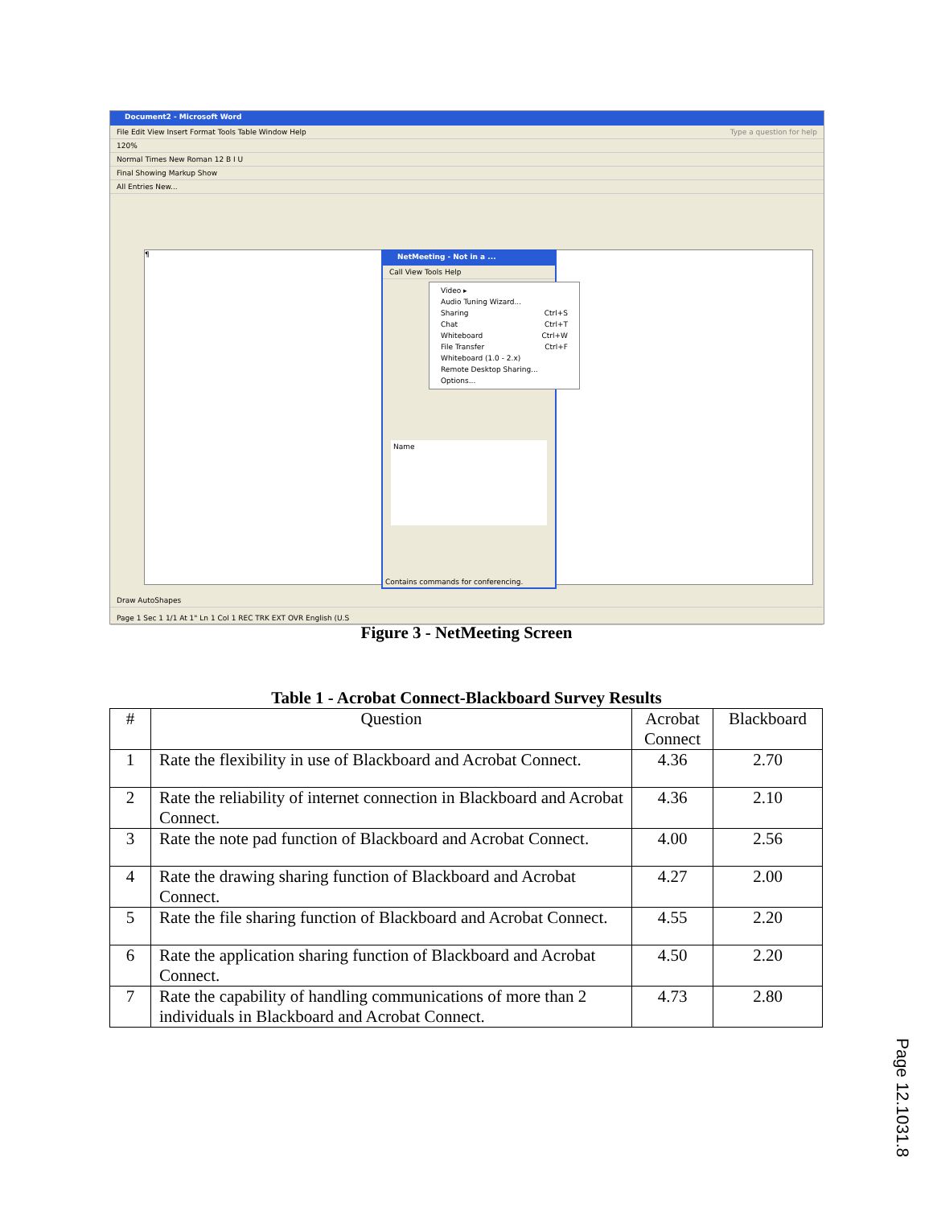Document2 - Microsoft Word
File Edit View Insert Format Tools Table Window Help Type a question for help
120%
Normal Times New Roman 12 B I U
Final Showing Markup Show
All Entries New...
¶
NetMeeting - Not in a ...
Call View Tools Help
Name
Contains commands for conferencing.
Video ▸
Audio Tuning Wizard...
Sharing Ctrl+S
Chat Ctrl+T
Whiteboard Ctrl+W
File Transfer Ctrl+F
Whiteboard (1.0 - 2.x)
Remote Desktop Sharing...
Options...
Draw AutoShapes
Page 1 Sec 1 1/1 At 1" Ln 1 Col 1 REC TRK EXT OVR English (U.S
Figure 3 - NetMeeting Screen
Table 1 - Acrobat Connect-Blackboard Survey Results
| # | Question | Acrobat Connect | Blackboard |
| --- | --- | --- | --- |
| 1 | Rate the flexibility in use of Blackboard and Acrobat Connect. | 4.36 | 2.70 |
| 2 | Rate the reliability of internet connection in Blackboard and Acrobat Connect. | 4.36 | 2.10 |
| 3 | Rate the note pad function of Blackboard and Acrobat Connect. | 4.00 | 2.56 |
| 4 | Rate the drawing sharing function of Blackboard and Acrobat Connect. | 4.27 | 2.00 |
| 5 | Rate the file sharing function of Blackboard and Acrobat Connect. | 4.55 | 2.20 |
| 6 | Rate the application sharing function of Blackboard and Acrobat Connect. | 4.50 | 2.20 |
| 7 | Rate the capability of handling communications of more than 2 individuals in Blackboard and Acrobat Connect. | 4.73 | 2.80 |
Page 12.1031.8